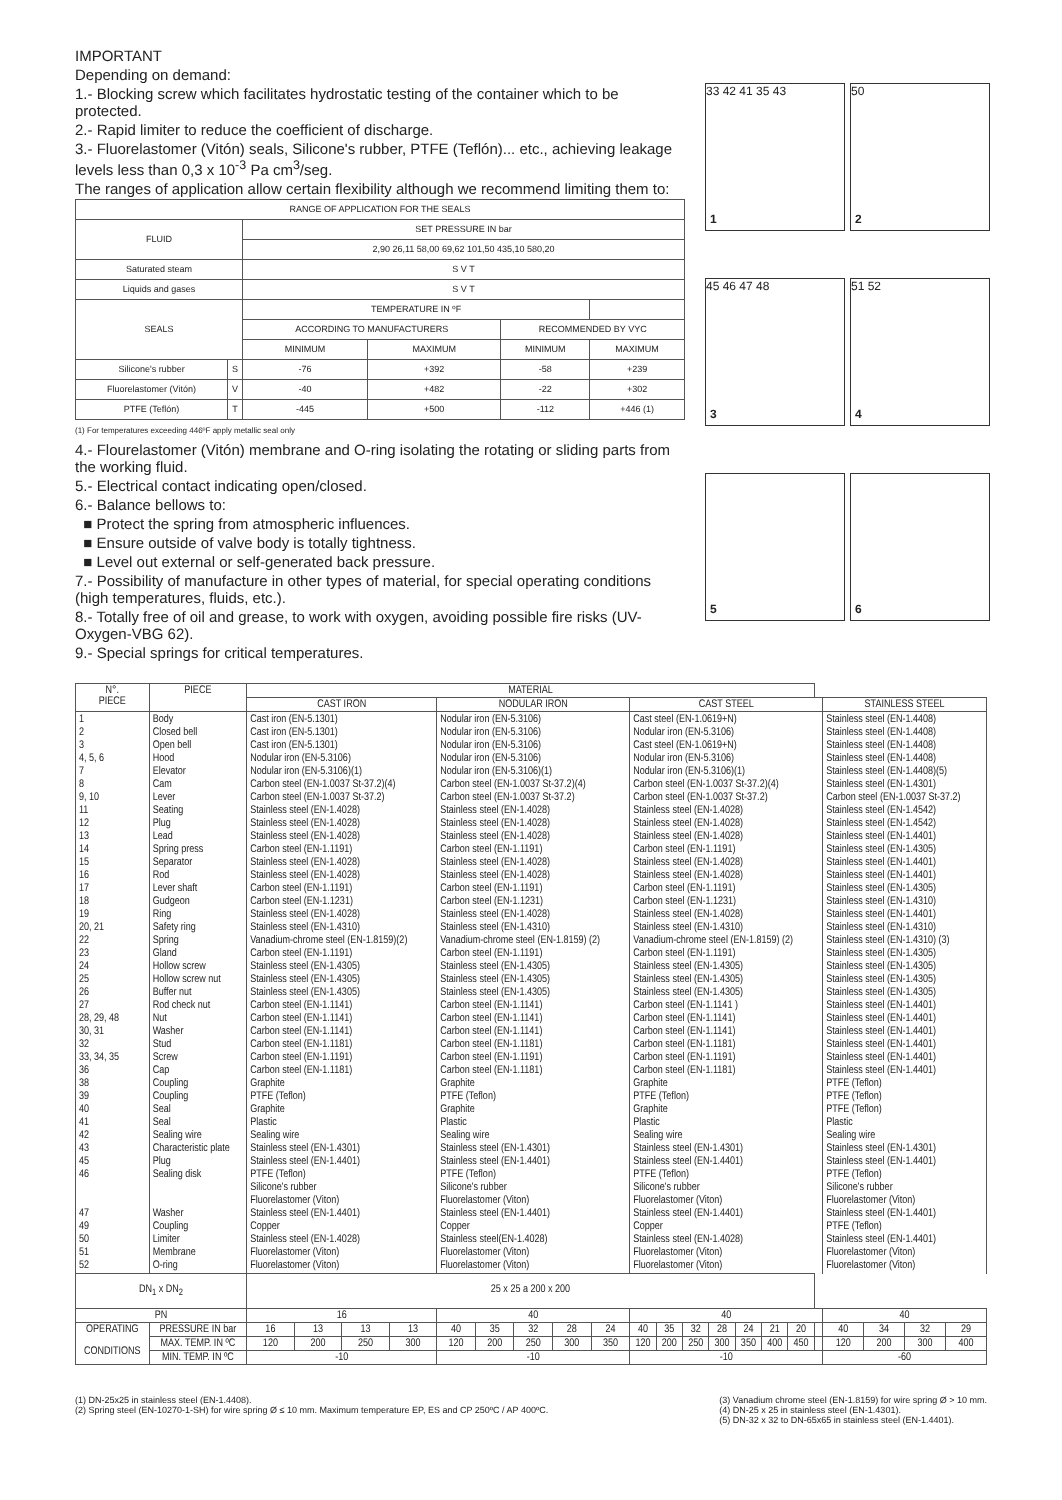IMPORTANT
Depending on demand:
1.- Blocking screw which facilitates hydrostatic testing of the container which to be protected.
2.- Rapid limiter to reduce the coefficient of discharge.
3.- Fluorelastomer (Vitón) seals, Silicone's rubber, PTFE (Teflón)... etc., achieving leakage levels less than 0,3 x 10<sup>-3</sup> Pa cm<sup>3</sup>/seg.
The ranges of application allow certain flexibility although we recommend limiting them to:
| RANGE OF APPLICATION FOR THE SEALS | | | | | | |
| --- | --- | --- | --- | --- | --- | --- |
| FLUID | | SET PRESSURE IN bar | | | | |
| | | 2,90 26,11 58,00 69,62 101,50 435,10 580,20 | | | | |
| Saturated steam | | S V T | | | | |
| Liquids and gases | | S V T | | | | |
| SEALS | | TEMPERATURE IN ºF | | | | |
| | | ACCORDING TO MANUFACTURERS | | RECOMMENDED BY VYC | | |
| | | MINIMUM | MAXIMUM | MINIMUM | MAXIMUM | |
| Silicone's rubber | S | -76 | +392 | -58 | +239 | |
| Fluorelastomer (Vitón) | V | -40 | +482 | -22 | +302 | |
| PTFE (Teflón) | T | -445 | +500 | -112 | +446 (1) | |
(1) For temperatures exceeding 446ºF apply metallic seal only
4.- Flourelastomer (Vitón) membrane and O-ring isolating the rotating or sliding parts from the working fluid.
5.- Electrical contact indicating open/closed.
6.- Balance bellows to:
■ Protect the spring from atmospheric influences.
■ Ensure outside of valve body is totally tightness.
■ Level out external or self-generated back pressure.
7.- Possibility of manufacture in other types of material, for special operating conditions (high temperatures, fluids, etc.).
8.- Totally free of oil and grease, to work with oxygen, avoiding possible fire risks (UV-Oxygen-VBG 62).
9.- Special springs for critical temperatures.
33 42 41 35 43
1
50
2
45 46 47 48
3
51 52
4
5
6
| N°. PIECE | PIECE | MATERIAL | | | | | | | | | | | | | | | | | | | | |
| --- | --- | --- | --- | --- | --- | --- | --- | --- | --- | --- | --- | --- | --- | --- | --- | --- | --- | --- | --- | --- | --- | --- |
| | | CAST IRON | | | | NODULAR IRON | | | | | CAST STEEL | | | | | | | | STAINLESS STEEL | | | |
| 1 2 3 4, 5, 6 7 8 9, 10 11 12 13 14 15 16 17 18 19 20, 21 22 23 24 25 26 27 28, 29, 48 30, 31 32 33, 34, 35 36 38 39 40 41 42 43 45 46 47 49 50 51 52 | Body Closed bell Open bell Hood Elevator Cam Lever Seating Plug Lead Spring press Separator Rod Lever shaft Gudgeon Ring Safety ring Spring Gland Hollow screw Hollow screw nut Buffer nut Rod check nut Nut Washer Stud Screw Cap Coupling Coupling Seal Seal Sealing wire Characteristic plate Plug Sealing disk Washer Coupling Limiter Membrane O-ring | Cast iron (EN-5.1301) Cast iron (EN-5.1301) Cast iron (EN-5.1301) Nodular iron (EN-5.3106) Nodular iron (EN-5.3106)(1) Carbon steel (EN-1.0037 St-37.2)(4) Carbon steel (EN-1.0037 St-37.2) Stainless steel (EN-1.4028) Stainless steel (EN-1.4028) Stainless steel (EN-1.4028) Carbon steel (EN-1.1191) Stainless steel (EN-1.4028) Stainless steel (EN-1.4028) Carbon steel (EN-1.1191) Carbon steel (EN-1.1231) Stainless steel (EN-1.4028) Stainless steel (EN-1.4310) Vanadium-chrome steel (EN-1.8159)(2) Carbon steel (EN-1.1191) Stainless steel (EN-1.4305) Stainless steel (EN-1.4305) Stainless steel (EN-1.4305) Carbon steel (EN-1.1141) Carbon steel (EN-1.1141) Carbon steel (EN-1.1141) Carbon steel (EN-1.1181) Carbon steel (EN-1.1191) Carbon steel (EN-1.1181) Graphite PTFE (Teflon) Graphite Plastic Sealing wire Stainless steel (EN-1.4301) Stainless steel (EN-1.4401) PTFE (Teflon) Silicone's rubber Fluorelastomer (Viton) Stainless steel (EN-1.4401) Copper Stainless steel (EN-1.4028) Fluorelastomer (Viton) Fluorelastomer (Viton) | | | | Nodular iron (EN-5.3106) Nodular iron (EN-5.3106) Nodular iron (EN-5.3106) Nodular iron (EN-5.3106) Nodular iron (EN-5.3106)(1) Carbon steel (EN-1.0037 St-37.2)(4) Carbon steel (EN-1.0037 St-37.2) Stainless steel (EN-1.4028) Stainless steel (EN-1.4028) Stainless steel (EN-1.4028) Carbon steel (EN-1.1191) Stainless steel (EN-1.4028) Stainless steel (EN-1.4028) Carbon steel (EN-1.1191) Carbon steel (EN-1.1231) Stainless steel (EN-1.4028) Stainless steel (EN-1.4310) Vanadium-chrome steel (EN-1.8159) (2) Carbon steel (EN-1.1191) Stainless steel (EN-1.4305) Stainless steel (EN-1.4305) Stainless steel (EN-1.4305) Carbon steel (EN-1.1141) Carbon steel (EN-1.1141) Carbon steel (EN-1.1141) Carbon steel (EN-1.1181) Carbon steel (EN-1.1191) Carbon steel (EN-1.1181) Graphite PTFE (Teflon) Graphite Plastic Sealing wire Stainless steel (EN-1.4301) Stainless steel (EN-1.4401) PTFE (Teflon) Silicone's rubber Fluorelastomer (Viton) Stainless steel (EN-1.4401) Copper Stainless steel(EN-1.4028) Fluorelastomer (Viton) Fluorelastomer (Viton) | | | | | Cast steel (EN-1.0619+N) Nodular iron (EN-5.3106) Cast steel (EN-1.0619+N) Nodular iron (EN-5.3106) Nodular iron (EN-5.3106)(1) Carbon steel (EN-1.0037 St-37.2)(4) Carbon steel (EN-1.0037 St-37.2) Stainless steel (EN-1.4028) Stainless steel (EN-1.4028) Stainless steel (EN-1.4028) Carbon steel (EN-1.1191) Stainless steel (EN-1.4028) Stainless steel (EN-1.4028) Carbon steel (EN-1.1191) Carbon steel (EN-1.1231) Stainless steel (EN-1.4028) Stainless steel (EN-1.4310) Vanadium-chrome steel (EN-1.8159) (2) Carbon steel (EN-1.1191) Stainless steel (EN-1.4305) Stainless steel (EN-1.4305) Stainless steel (EN-1.4305) Carbon steel (EN-1.1141 ) Carbon steel (EN-1.1141) Carbon steel (EN-1.1141) Carbon steel (EN-1.1181) Carbon steel (EN-1.1191) Carbon steel (EN-1.1181) Graphite PTFE (Teflon) Graphite Plastic Sealing wire Stainless steel (EN-1.4301) Stainless steel (EN-1.4401) PTFE (Teflon) Silicone's rubber Fluorelastomer (Viton) Stainless steel (EN-1.4401) Copper Stainless steel (EN-1.4028) Fluorelastomer (Viton) Fluorelastomer (Viton) | | | | | | | | Stainless steel (EN-1.4408) Stainless steel (EN-1.4408) Stainless steel (EN-1.4408) Stainless steel (EN-1.4408) Stainless steel (EN-1.4408)(5) Stainless steel (EN-1.4301) Carbon steel (EN-1.0037 St-37.2) Stainless steel (EN-1.4542) Stainless steel (EN-1.4542) Stainless steel (EN-1.4401) Stainless steel (EN-1.4305) Stainless steel (EN-1.4401) Stainless steel (EN-1.4401) Stainless steel (EN-1.4305) Stainless steel (EN-1.4310) Stainless steel (EN-1.4401) Stainless steel (EN-1.4310) Stainless steel (EN-1.4310) (3) Stainless steel (EN-1.4305) Stainless steel (EN-1.4305) Stainless steel (EN-1.4305) Stainless steel (EN-1.4305) Stainless steel (EN-1.4401) Stainless steel (EN-1.4401) Stainless steel (EN-1.4401) Stainless steel (EN-1.4401) Stainless steel (EN-1.4401) Stainless steel (EN-1.4401) PTFE (Teflon) PTFE (Teflon) PTFE (Teflon) Plastic Sealing wire Stainless steel (EN-1.4301) Stainless steel (EN-1.4401) PTFE (Teflon) Silicone's rubber Fluorelastomer (Viton) Stainless steel (EN-1.4401) PTFE (Teflon) Stainless steel (EN-1.4401) Fluorelastomer (Viton) Fluorelastomer (Viton) | | | |
| DN<sub>1</sub> x DN<sub>2</sub> | | 25 x 25 a 200 x 200 | | | | | | | | | | | | | | | | | | | | |
| PN | | 16 | | | | 40 | | | | | 40 | | | | | | | | 40 | | | |
| OPERATING CONDITIONS | PRESSURE IN bar | 16 | 13 | 13 | 13 | 40 | 35 | 32 | 28 | 24 | 40 | 35 | 32 | 28 | 24 | 21 | 20 | | 40 | 34 | 32 | 29 |
| | MAX. TEMP. IN ºC | 120 | 200 | 250 | 300 | 120 | 200 | 250 | 300 | 350 | 120 | 200 | 250 | 300 | 350 | 400 | 450 | | 120 | 200 | 300 | 400 |
| | MIN. TEMP. IN ºC | -10 | | | | -10 | | | | | -10 | | | | | | | | -60 | | | |
(1) DN-25x25 in stainless steel (EN-1.4408).
(2) Spring steel (EN-10270-1-SH) for wire spring Ø ≤ 10 mm. Maximum temperature EP, ES and CP 250ºC / AP 400ºC.
(3) Vanadium chrome steel (EN-1.8159) for wire spring Ø > 10 mm.
(4) DN-25 x 25 in stainless steel (EN-1.4301).
(5) DN-32 x 32 to DN-65x65 in stainless steel (EN-1.4401).